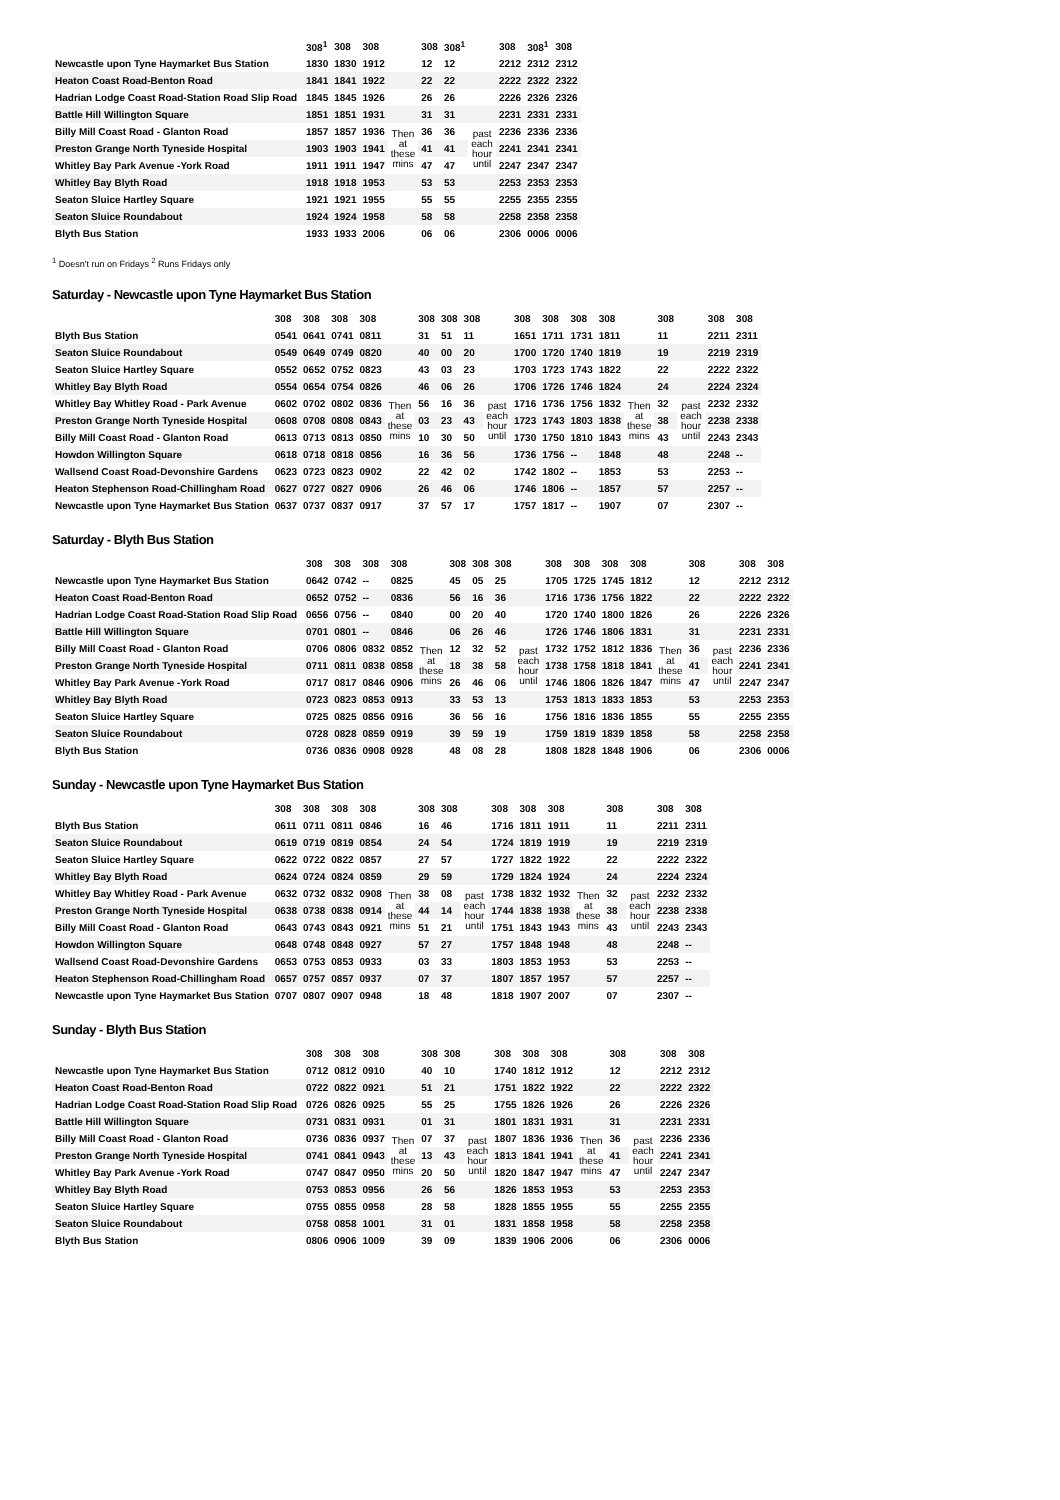| | 308<sup>1</sup> | 308 | 308 | | 308 | 308<sup>1</sup> | | 308 | 308<sup>1</sup> | 308 |
| --- | --- | --- | --- | --- | --- | --- | --- | --- | --- | --- |
| Newcastle upon Tyne Haymarket Bus Station | 1830 | 1830 | 1912 | | 12 | 12 | | 2212 | 2312 | 2312 |
| Heaton Coast Road-Benton Road | 1841 | 1841 | 1922 | | 22 | 22 | | 2222 | 2322 | 2322 |
| Hadrian Lodge Coast Road-Station Road Slip Road | 1845 | 1845 | 1926 | | 26 | 26 | | 2226 | 2326 | 2326 |
| Battle Hill Willington Square | 1851 | 1851 | 1931 | | 31 | 31 | | 2231 | 2331 | 2331 |
| Billy Mill Coast Road - Glanton Road | 1857 | 1857 | 1936 | Then at these mins | 36 | 36 | past each hour until | 2236 | 2336 | 2336 |
| Preston Grange North Tyneside Hospital | 1903 | 1903 | 1941 | | 41 | 41 | | 2241 | 2341 | 2341 |
| Whitley Bay Park Avenue -York Road | 1911 | 1911 | 1947 | | 47 | 47 | | 2247 | 2347 | 2347 |
| Whitley Bay Blyth Road | 1918 | 1918 | 1953 | | 53 | 53 | | 2253 | 2353 | 2353 |
| Seaton Sluice Hartley Square | 1921 | 1921 | 1955 | | 55 | 55 | | 2255 | 2355 | 2355 |
| Seaton Sluice Roundabout | 1924 | 1924 | 1958 | | 58 | 58 | | 2258 | 2358 | 2358 |
| Blyth Bus Station | 1933 | 1933 | 2006 | | 06 | 06 | | 2306 | 0006 | 0006 |
<sup>1</sup> Doesn't run on Fridays <sup>2</sup> Runs Fridays only
Saturday - Newcastle upon Tyne Haymarket Bus Station
| | 308 | 308 | 308 | 308 | | 308 | 308 | 308 | | 308 | 308 | 308 | 308 | | 308 | | 308 | 308 |
| --- | --- | --- | --- | --- | --- | --- | --- | --- | --- | --- | --- | --- | --- | --- | --- | --- | --- | --- |
| Blyth Bus Station | 0541 | 0641 | 0741 | 0811 | | 31 | 51 | 11 | | 1651 | 1711 | 1731 | 1811 | | 11 | | 2211 | 2311 |
| Seaton Sluice Roundabout | 0549 | 0649 | 0749 | 0820 | | 40 | 00 | 20 | | 1700 | 1720 | 1740 | 1819 | | 19 | | 2219 | 2319 |
| Seaton Sluice Hartley Square | 0552 | 0652 | 0752 | 0823 | | 43 | 03 | 23 | | 1703 | 1723 | 1743 | 1822 | | 22 | | 2222 | 2322 |
| Whitley Bay Blyth Road | 0554 | 0654 | 0754 | 0826 | | 46 | 06 | 26 | | 1706 | 1726 | 1746 | 1824 | | 24 | | 2224 | 2324 |
| Whitley Bay Whitley Road - Park Avenue | 0602 | 0702 | 0802 | 0836 | Then at these mins | 56 | 16 | 36 | past each hour until | 1716 | 1736 | 1756 | 1832 | Then at these mins | 32 | past each hour until | 2232 | 2332 |
| Preston Grange North Tyneside Hospital | 0608 | 0708 | 0808 | 0843 | | 03 | 23 | 43 | | 1723 | 1743 | 1803 | 1838 | | 38 | | 2238 | 2338 |
| Billy Mill Coast Road - Glanton Road | 0613 | 0713 | 0813 | 0850 | | 10 | 30 | 50 | | 1730 | 1750 | 1810 | 1843 | | 43 | | 2243 | 2343 |
| Howdon Willington Square | 0618 | 0718 | 0818 | 0856 | | 16 | 36 | 56 | | 1736 | 1756 | -- | 1848 | | 48 | | 2248 | -- |
| Wallsend Coast Road-Devonshire Gardens | 0623 | 0723 | 0823 | 0902 | | 22 | 42 | 02 | | 1742 | 1802 | -- | 1853 | | 53 | | 2253 | -- |
| Heaton Stephenson Road-Chillingham Road | 0627 | 0727 | 0827 | 0906 | | 26 | 46 | 06 | | 1746 | 1806 | -- | 1857 | | 57 | | 2257 | -- |
| Newcastle upon Tyne Haymarket Bus Station | 0637 | 0737 | 0837 | 0917 | | 37 | 57 | 17 | | 1757 | 1817 | -- | 1907 | | 07 | | 2307 | -- |
Saturday - Blyth Bus Station
| | 308 | 308 | 308 | 308 | | 308 | 308 | 308 | | 308 | 308 | 308 | 308 | | 308 | | 308 | 308 |
| --- | --- | --- | --- | --- | --- | --- | --- | --- | --- | --- | --- | --- | --- | --- | --- | --- | --- | --- |
| Newcastle upon Tyne Haymarket Bus Station | 0642 | 0742 | -- | 0825 | | 45 | 05 | 25 | | 1705 | 1725 | 1745 | 1812 | | 12 | | 2212 | 2312 |
| Heaton Coast Road-Benton Road | 0652 | 0752 | -- | 0836 | | 56 | 16 | 36 | | 1716 | 1736 | 1756 | 1822 | | 22 | | 2222 | 2322 |
| Hadrian Lodge Coast Road-Station Road Slip Road | 0656 | 0756 | -- | 0840 | | 00 | 20 | 40 | | 1720 | 1740 | 1800 | 1826 | | 26 | | 2226 | 2326 |
| Battle Hill Willington Square | 0701 | 0801 | -- | 0846 | | 06 | 26 | 46 | | 1726 | 1746 | 1806 | 1831 | | 31 | | 2231 | 2331 |
| Billy Mill Coast Road - Glanton Road | 0706 | 0806 | 0832 | 0852 | Then at these mins | 12 | 32 | 52 | past each hour until | 1732 | 1752 | 1812 | 1836 | Then at these mins | 36 | past each hour until | 2236 | 2336 |
| Preston Grange North Tyneside Hospital | 0711 | 0811 | 0838 | 0858 | | 18 | 38 | 58 | | 1738 | 1758 | 1818 | 1841 | | 41 | | 2241 | 2341 |
| Whitley Bay Park Avenue -York Road | 0717 | 0817 | 0846 | 0906 | | 26 | 46 | 06 | | 1746 | 1806 | 1826 | 1847 | | 47 | | 2247 | 2347 |
| Whitley Bay Blyth Road | 0723 | 0823 | 0853 | 0913 | | 33 | 53 | 13 | | 1753 | 1813 | 1833 | 1853 | | 53 | | 2253 | 2353 |
| Seaton Sluice Hartley Square | 0725 | 0825 | 0856 | 0916 | | 36 | 56 | 16 | | 1756 | 1816 | 1836 | 1855 | | 55 | | 2255 | 2355 |
| Seaton Sluice Roundabout | 0728 | 0828 | 0859 | 0919 | | 39 | 59 | 19 | | 1759 | 1819 | 1839 | 1858 | | 58 | | 2258 | 2358 |
| Blyth Bus Station | 0736 | 0836 | 0908 | 0928 | | 48 | 08 | 28 | | 1808 | 1828 | 1848 | 1906 | | 06 | | 2306 | 0006 |
Sunday - Newcastle upon Tyne Haymarket Bus Station
| | 308 | 308 | 308 | 308 | | 308 | 308 | | 308 | 308 | 308 | | 308 | | 308 | 308 |
| --- | --- | --- | --- | --- | --- | --- | --- | --- | --- | --- | --- | --- | --- | --- | --- | --- |
| Blyth Bus Station | 0611 | 0711 | 0811 | 0846 | | 16 | 46 | | 1716 | 1811 | 1911 | | 11 | | 2211 | 2311 |
| Seaton Sluice Roundabout | 0619 | 0719 | 0819 | 0854 | | 24 | 54 | | 1724 | 1819 | 1919 | | 19 | | 2219 | 2319 |
| Seaton Sluice Hartley Square | 0622 | 0722 | 0822 | 0857 | | 27 | 57 | | 1727 | 1822 | 1922 | | 22 | | 2222 | 2322 |
| Whitley Bay Blyth Road | 0624 | 0724 | 0824 | 0859 | | 29 | 59 | | 1729 | 1824 | 1924 | | 24 | | 2224 | 2324 |
| Whitley Bay Whitley Road - Park Avenue | 0632 | 0732 | 0832 | 0908 | Then at these mins | 38 | 08 | past each hour until | 1738 | 1832 | 1932 | Then at these mins | 32 | past each hour until | 2232 | 2332 |
| Preston Grange North Tyneside Hospital | 0638 | 0738 | 0838 | 0914 | | 44 | 14 | | 1744 | 1838 | 1938 | | 38 | | 2238 | 2338 |
| Billy Mill Coast Road - Glanton Road | 0643 | 0743 | 0843 | 0921 | | 51 | 21 | | 1751 | 1843 | 1943 | | 43 | | 2243 | 2343 |
| Howdon Willington Square | 0648 | 0748 | 0848 | 0927 | | 57 | 27 | | 1757 | 1848 | 1948 | | 48 | | 2248 | -- |
| Wallsend Coast Road-Devonshire Gardens | 0653 | 0753 | 0853 | 0933 | | 03 | 33 | | 1803 | 1853 | 1953 | | 53 | | 2253 | -- |
| Heaton Stephenson Road-Chillingham Road | 0657 | 0757 | 0857 | 0937 | | 07 | 37 | | 1807 | 1857 | 1957 | | 57 | | 2257 | -- |
| Newcastle upon Tyne Haymarket Bus Station | 0707 | 0807 | 0907 | 0948 | | 18 | 48 | | 1818 | 1907 | 2007 | | 07 | | 2307 | -- |
Sunday - Blyth Bus Station
| | 308 | 308 | 308 | | 308 | 308 | | 308 | 308 | 308 | | 308 | | 308 | 308 |
| --- | --- | --- | --- | --- | --- | --- | --- | --- | --- | --- | --- | --- | --- | --- | --- |
| Newcastle upon Tyne Haymarket Bus Station | 0712 | 0812 | 0910 | | 40 | 10 | | 1740 | 1812 | 1912 | | 12 | | 2212 | 2312 |
| Heaton Coast Road-Benton Road | 0722 | 0822 | 0921 | | 51 | 21 | | 1751 | 1822 | 1922 | | 22 | | 2222 | 2322 |
| Hadrian Lodge Coast Road-Station Road Slip Road | 0726 | 0826 | 0925 | | 55 | 25 | | 1755 | 1826 | 1926 | | 26 | | 2226 | 2326 |
| Battle Hill Willington Square | 0731 | 0831 | 0931 | | 01 | 31 | | 1801 | 1831 | 1931 | | 31 | | 2231 | 2331 |
| Billy Mill Coast Road - Glanton Road | 0736 | 0836 | 0937 | Then at these mins | 07 | 37 | past each hour until | 1807 | 1836 | 1936 | Then at these mins | 36 | past each hour until | 2236 | 2336 |
| Preston Grange North Tyneside Hospital | 0741 | 0841 | 0943 | | 13 | 43 | | 1813 | 1841 | 1941 | | 41 | | 2241 | 2341 |
| Whitley Bay Park Avenue -York Road | 0747 | 0847 | 0950 | | 20 | 50 | | 1820 | 1847 | 1947 | | 47 | | 2247 | 2347 |
| Whitley Bay Blyth Road | 0753 | 0853 | 0956 | | 26 | 56 | | 1826 | 1853 | 1953 | | 53 | | 2253 | 2353 |
| Seaton Sluice Hartley Square | 0755 | 0855 | 0958 | | 28 | 58 | | 1828 | 1855 | 1955 | | 55 | | 2255 | 2355 |
| Seaton Sluice Roundabout | 0758 | 0858 | 1001 | | 31 | 01 | | 1831 | 1858 | 1958 | | 58 | | 2258 | 2358 |
| Blyth Bus Station | 0806 | 0906 | 1009 | | 39 | 09 | | 1839 | 1906 | 2006 | | 06 | | 2306 | 0006 |